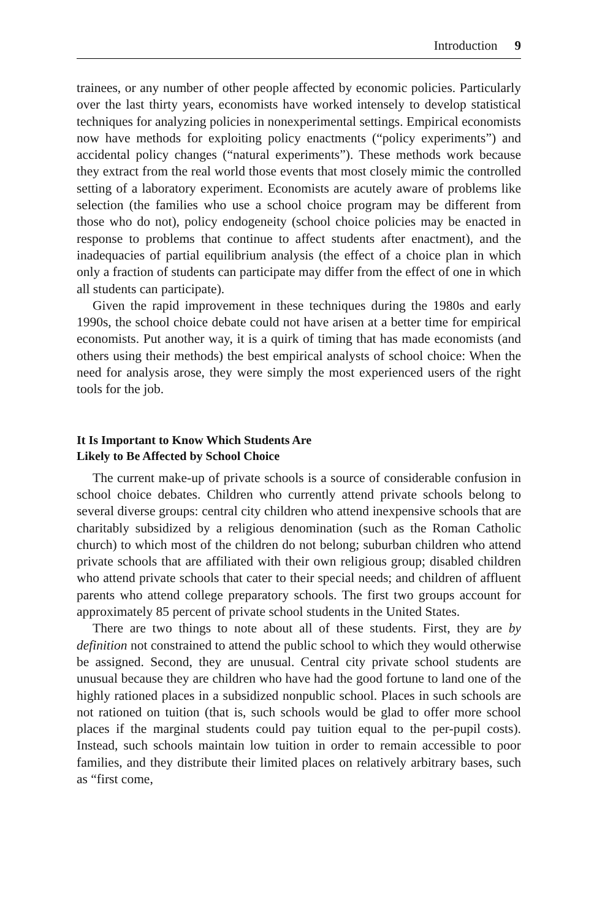Introduction 9
trainees, or any number of other people affected by economic policies. Particularly over the last thirty years, economists have worked intensely to develop statistical techniques for analyzing policies in nonexperimental settings. Empirical economists now have methods for exploiting policy enactments (“policy experiments”) and accidental policy changes (“natural experiments”). These methods work because they extract from the real world those events that most closely mimic the controlled setting of a laboratory experiment. Economists are acutely aware of problems like selection (the families who use a school choice program may be different from those who do not), policy endogeneity (school choice policies may be enacted in response to problems that continue to affect students after enactment), and the inadequacies of partial equilibrium analysis (the effect of a choice plan in which only a fraction of students can participate may differ from the effect of one in which all students can participate).
Given the rapid improvement in these techniques during the 1980s and early 1990s, the school choice debate could not have arisen at a better time for empirical economists. Put another way, it is a quirk of timing that has made economists (and others using their methods) the best empirical analysts of school choice: When the need for analysis arose, they were simply the most experienced users of the right tools for the job.
It Is Important to Know Which Students Are
Likely to Be Affected by School Choice
The current make-up of private schools is a source of considerable confusion in school choice debates. Children who currently attend private schools belong to several diverse groups: central city children who attend inexpensive schools that are charitably subsidized by a religious denomination (such as the Roman Catholic church) to which most of the children do not belong; suburban children who attend private schools that are affiliated with their own religious group; disabled children who attend private schools that cater to their special needs; and children of affluent parents who attend college preparatory schools. The first two groups account for approximately 85 percent of private school students in the United States.
There are two things to note about all of these students. First, they are by definition not constrained to attend the public school to which they would otherwise be assigned. Second, they are unusual. Central city private school students are unusual because they are children who have had the good fortune to land one of the highly rationed places in a subsidized nonpublic school. Places in such schools are not rationed on tuition (that is, such schools would be glad to offer more school places if the marginal students could pay tuition equal to the per-pupil costs). Instead, such schools maintain low tuition in order to remain accessible to poor families, and they distribute their limited places on relatively arbitrary bases, such as “first come,